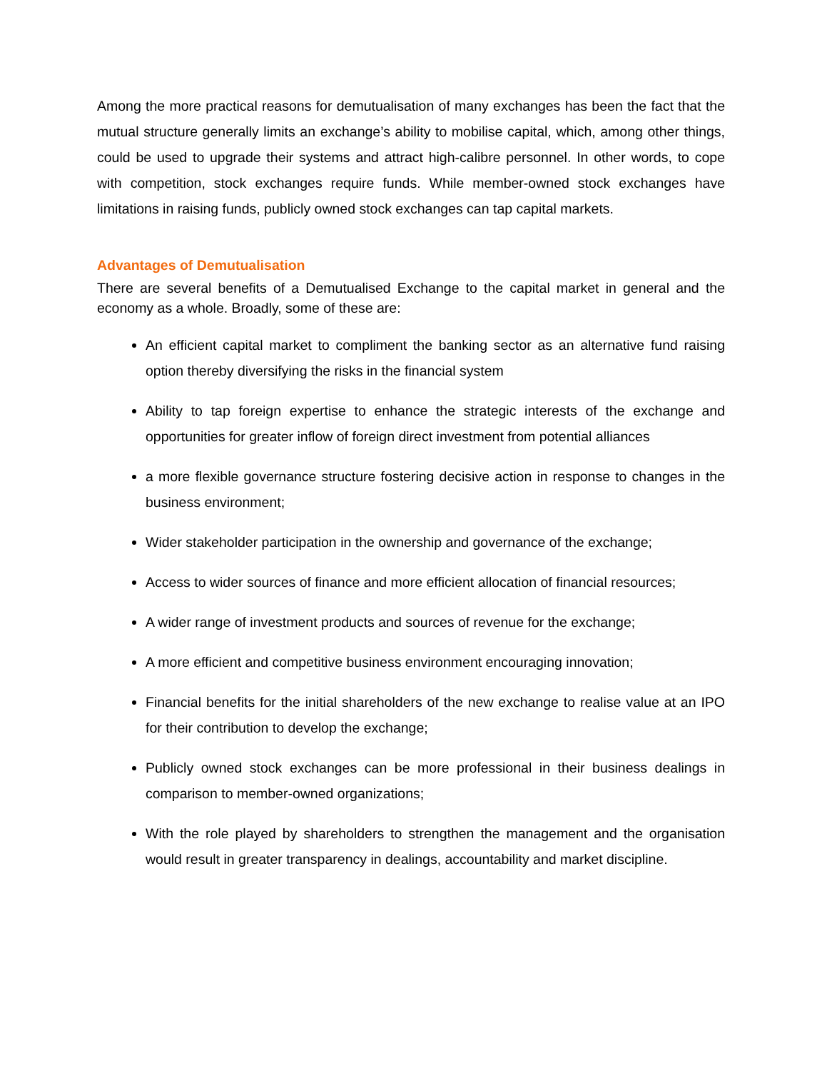Among the more practical reasons for demutualisation of many exchanges has been the fact that the mutual structure generally limits an exchange’s ability to mobilise capital, which, among other things, could be used to upgrade their systems and attract high-calibre personnel. In other words, to cope with competition, stock exchanges require funds. While member-owned stock exchanges have limitations in raising funds, publicly owned stock exchanges can tap capital markets.
Advantages of Demutualisation
There are several benefits of a Demutualised Exchange to the capital market in general and the economy as a whole. Broadly, some of these are:
An efficient capital market to compliment the banking sector as an alternative fund raising option thereby diversifying the risks in the financial system
Ability to tap foreign expertise to enhance the strategic interests of the exchange and opportunities for greater inflow of foreign direct investment from potential alliances
a more flexible governance structure fostering decisive action in response to changes in the business environment;
Wider stakeholder participation in the ownership and governance of the exchange;
Access to wider sources of finance and more efficient allocation of financial resources;
A wider range of investment products and sources of revenue for the exchange;
A more efficient and competitive business environment encouraging innovation;
Financial benefits for the initial shareholders of the new exchange to realise value at an IPO for their contribution to develop the exchange;
Publicly owned stock exchanges can be more professional in their business dealings in comparison to member-owned organizations;
With the role played by shareholders to strengthen the management and the organisation would result in greater transparency in dealings, accountability and market discipline.